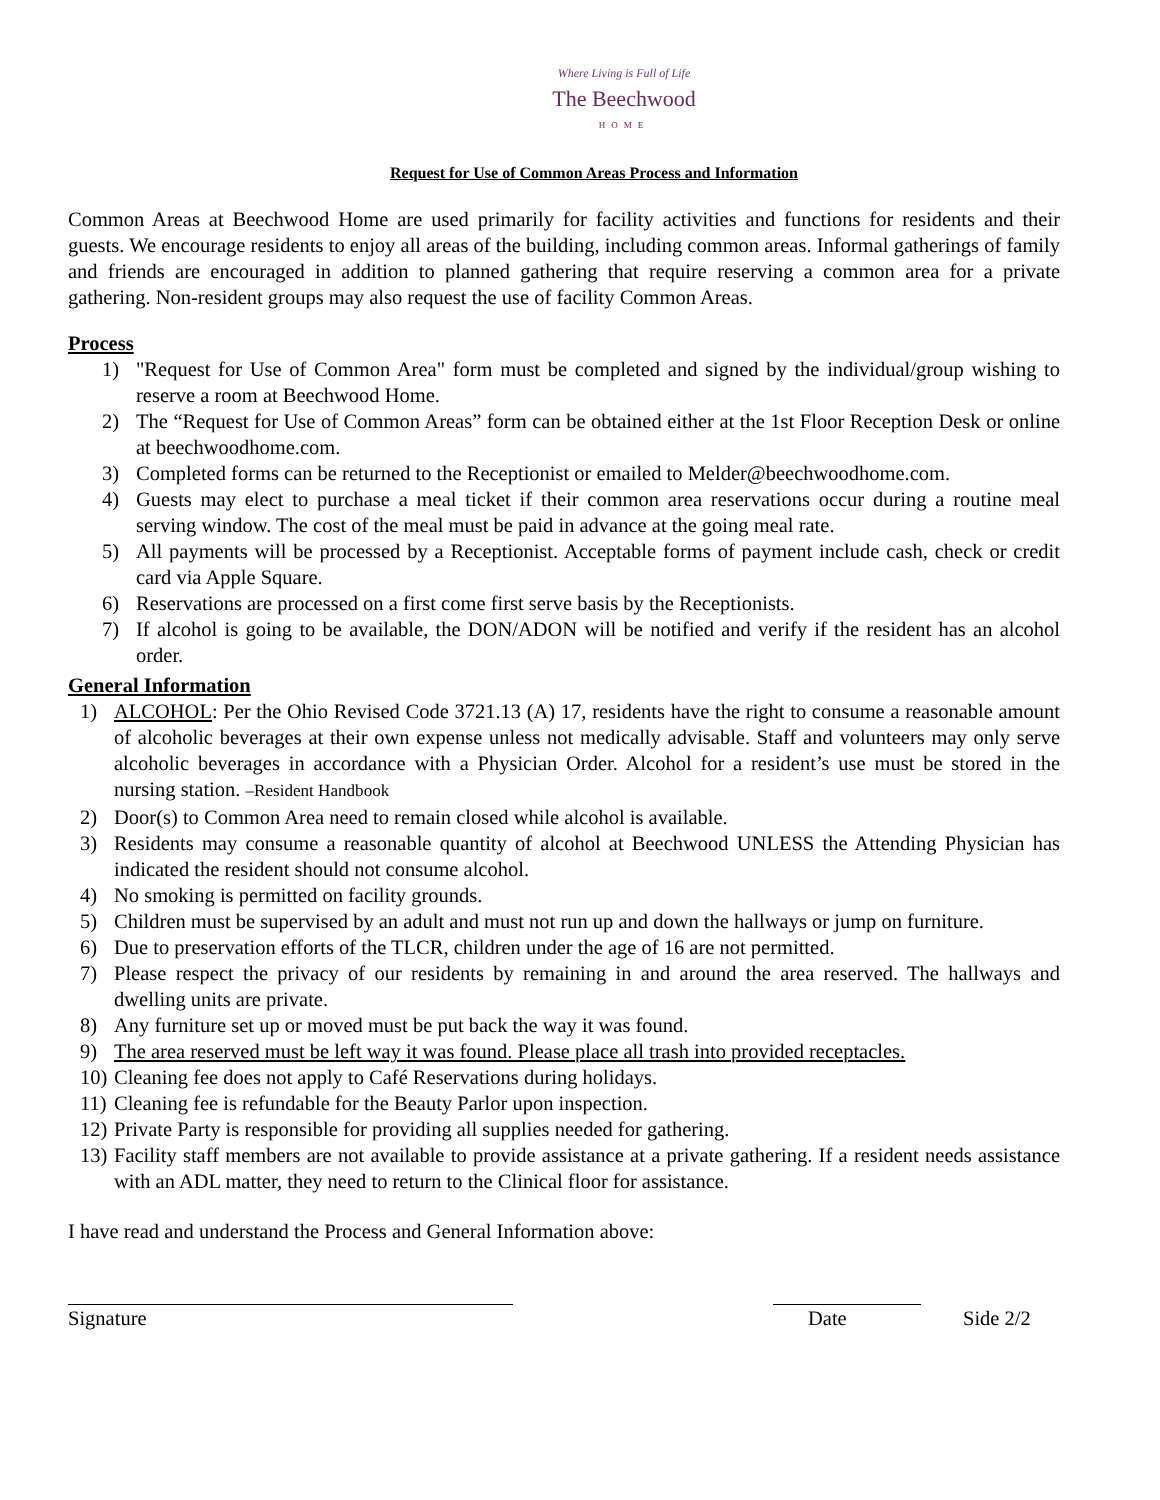Where Living is Full of Life
The Beechwood
HOME
Request for Use of Common Areas Process and Information
Common Areas at Beechwood Home are used primarily for facility activities and functions for residents and their guests. We encourage residents to enjoy all areas of the building, including common areas. Informal gatherings of family and friends are encouraged in addition to planned gathering that require reserving a common area for a private gathering. Non-resident groups may also request the use of facility Common Areas.
Process
1) "Request for Use of Common Area" form must be completed and signed by the individual/group wishing to reserve a room at Beechwood Home.
2) The “Request for Use of Common Areas” form can be obtained either at the 1st Floor Reception Desk or online at beechwoodhome.com.
3) Completed forms can be returned to the Receptionist or emailed to Melder@beechwoodhome.com.
4) Guests may elect to purchase a meal ticket if their common area reservations occur during a routine meal serving window. The cost of the meal must be paid in advance at the going meal rate.
5) All payments will be processed by a Receptionist. Acceptable forms of payment include cash, check or credit card via Apple Square.
6) Reservations are processed on a first come first serve basis by the Receptionists.
7) If alcohol is going to be available, the DON/ADON will be notified and verify if the resident has an alcohol order.
General Information
1) ALCOHOL: Per the Ohio Revised Code 3721.13 (A) 17, residents have the right to consume a reasonable amount of alcoholic beverages at their own expense unless not medically advisable. Staff and volunteers may only serve alcoholic beverages in accordance with a Physician Order. Alcohol for a resident’s use must be stored in the nursing station. –Resident Handbook
2) Door(s) to Common Area need to remain closed while alcohol is available.
3) Residents may consume a reasonable quantity of alcohol at Beechwood UNLESS the Attending Physician has indicated the resident should not consume alcohol.
4) No smoking is permitted on facility grounds.
5) Children must be supervised by an adult and must not run up and down the hallways or jump on furniture.
6) Due to preservation efforts of the TLCR, children under the age of 16 are not permitted.
7) Please respect the privacy of our residents by remaining in and around the area reserved. The hallways and dwelling units are private.
8) Any furniture set up or moved must be put back the way it was found.
9) The area reserved must be left way it was found. Please place all trash into provided receptacles.
10) Cleaning fee does not apply to Café Reservations during holidays.
11) Cleaning fee is refundable for the Beauty Parlor upon inspection.
12) Private Party is responsible for providing all supplies needed for gathering.
13) Facility staff members are not available to provide assistance at a private gathering. If a resident needs assistance with an ADL matter, they need to return to the Clinical floor for assistance.
I have read and understand the Process and General Information above:
Signature Date Side 2/2